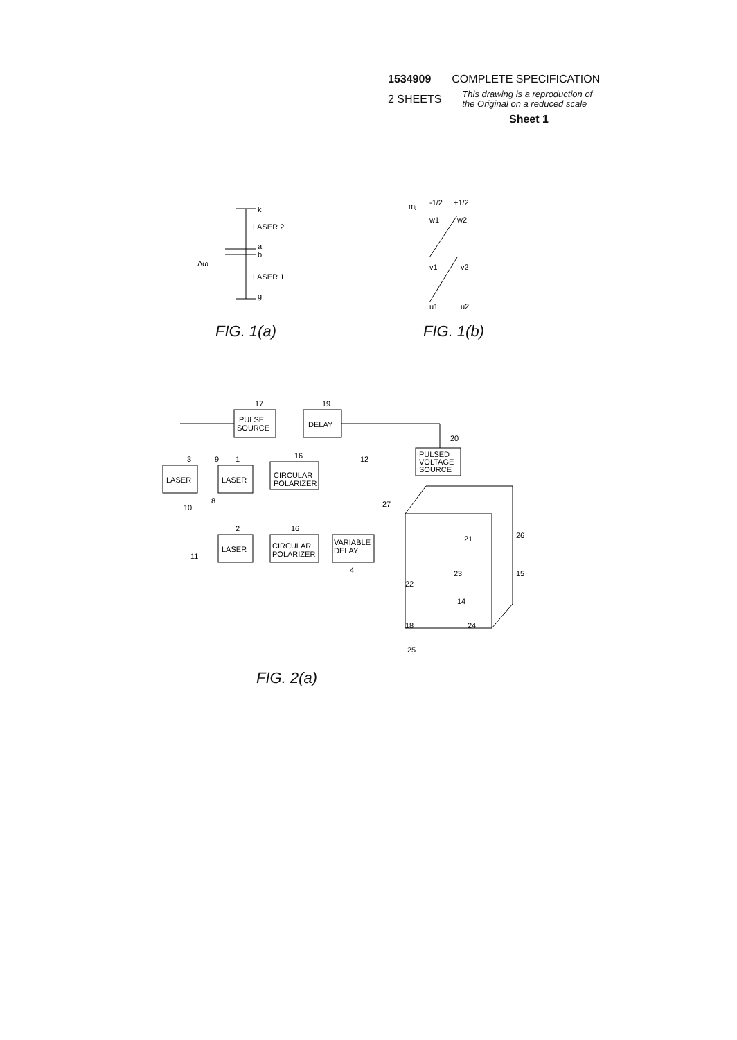1534909 COMPLETE SPECIFICATION
2 SHEETS This drawing is a reproduction of
the Original on a reduced scale
Sheet 1
k
LASER 2
a
b
Δω
LASER 1
g
FIG. 1(a)
mj
-1/2
+1/2
w1
w2
v1
v2
u1
u2
FIG. 1(b)
17
19
PULSE
SOURCE
DELAY
20
PULSED
VOLTAGE
SOURCE
3
9
1
16
12
LASER
LASER
CIRCULAR
POLARIZER
8
10
27
2
16
11
LASER
CIRCULAR
POLARIZER
VARIABLE
DELAY
4
21
26
23
22
15
14
18
24
25
FIG. 2(a)